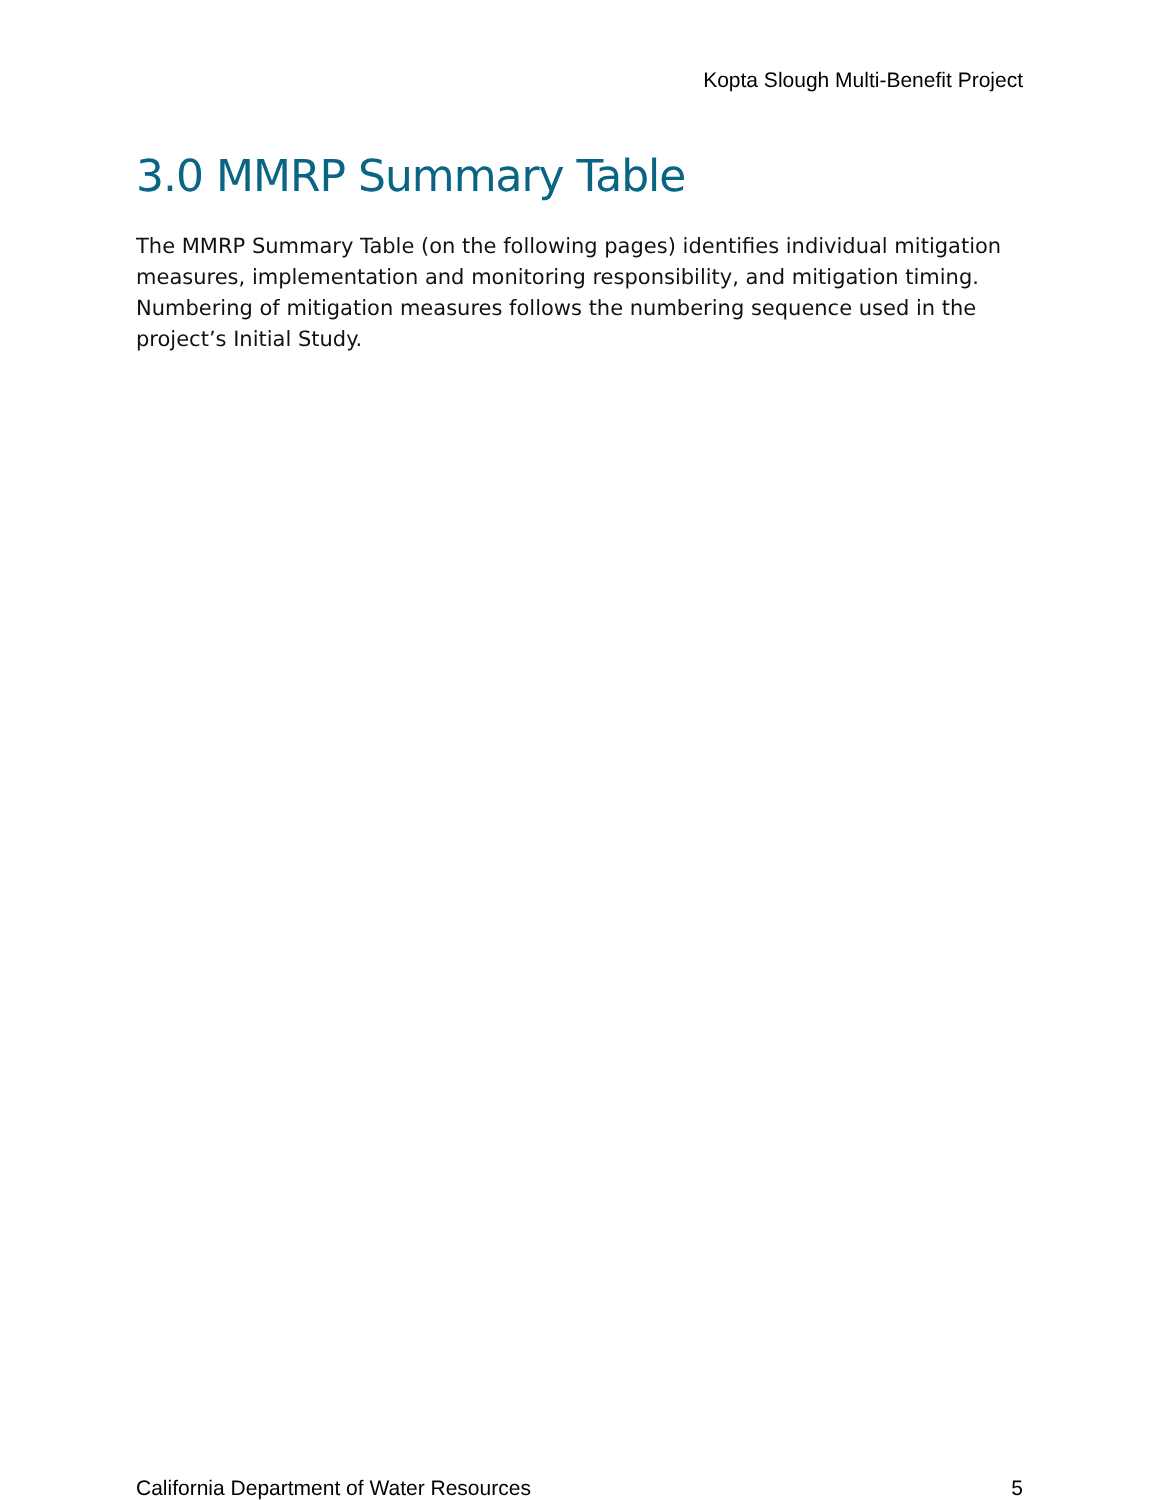Kopta Slough Multi-Benefit Project
3.0 MMRP Summary Table
The MMRP Summary Table (on the following pages) identifies individual mitigation measures, implementation and monitoring responsibility, and mitigation timing. Numbering of mitigation measures follows the numbering sequence used in the project’s Initial Study.
California Department of Water Resources 5